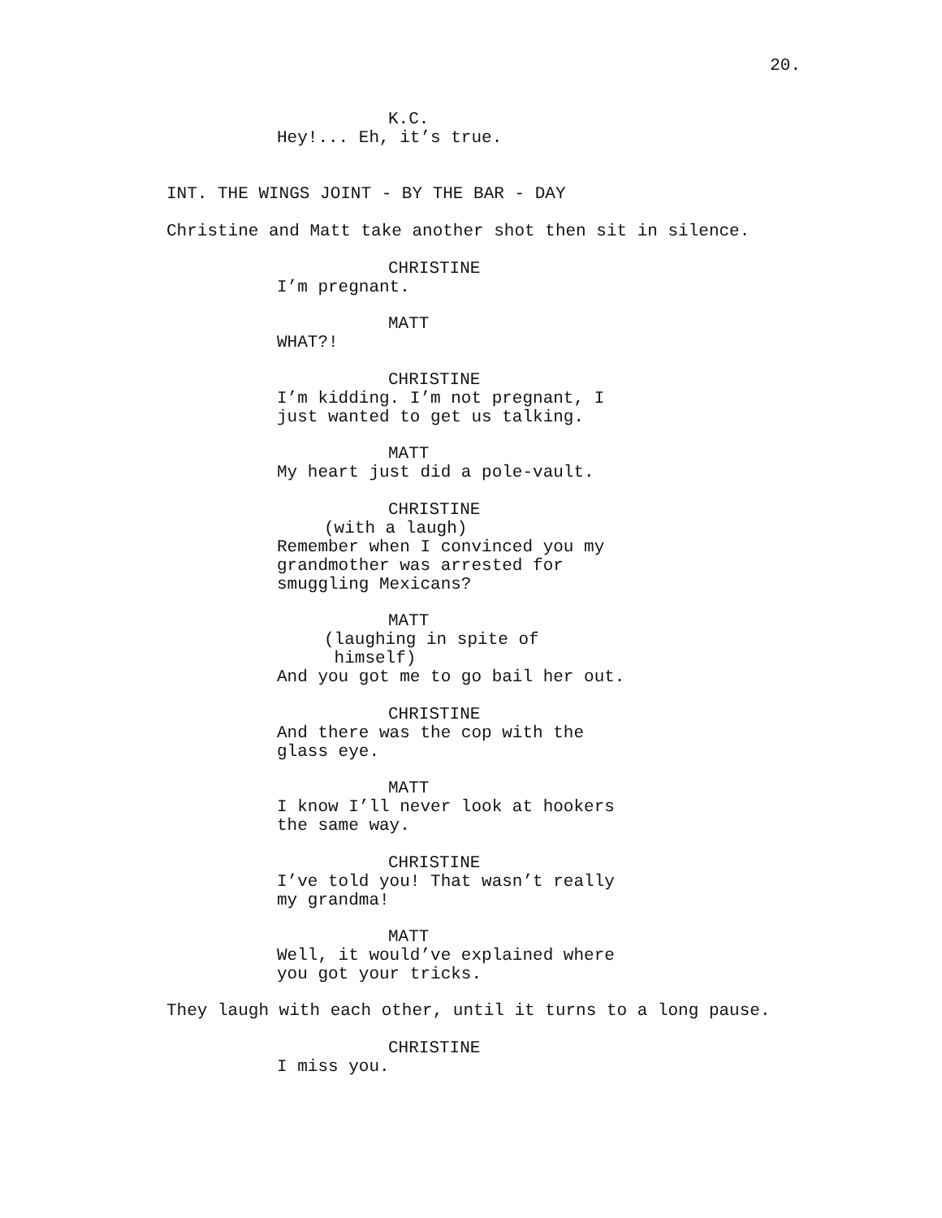20.
K.C.
Hey!... Eh, it’s true.
INT. THE WINGS JOINT - BY THE BAR - DAY
Christine and Matt take another shot then sit in silence.
CHRISTINE
I’m pregnant.
MATT
WHAT?!
CHRISTINE
I’m kidding. I’m not pregnant, I
just wanted to get us talking.
MATT
My heart just did a pole-vault.
CHRISTINE
(with a laugh)
Remember when I convinced you my
grandmother was arrested for
smuggling Mexicans?
MATT
(laughing in spite of
himself)
And you got me to go bail her out.
CHRISTINE
And there was the cop with the
glass eye.
MATT
I know I’ll never look at hookers
the same way.
CHRISTINE
I’ve told you! That wasn’t really
my grandma!
MATT
Well, it would’ve explained where
you got your tricks.
They laugh with each other, until it turns to a long pause.
CHRISTINE
I miss you.